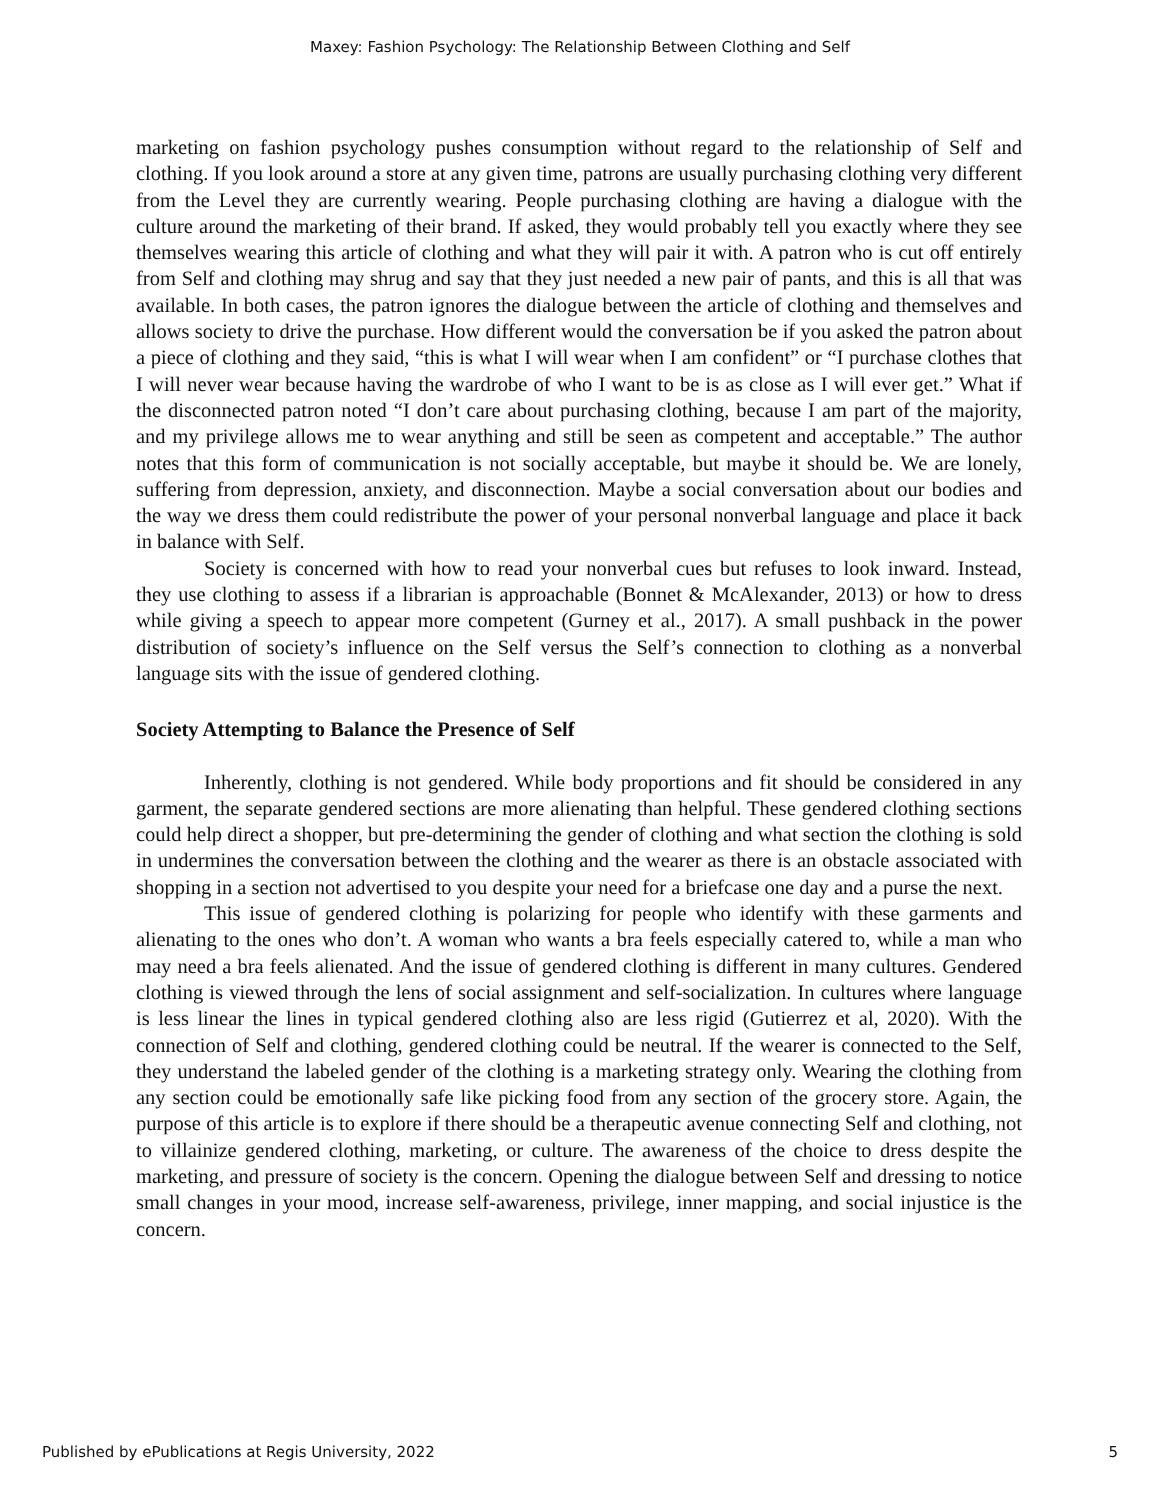Maxey: Fashion Psychology: The Relationship Between Clothing and Self
marketing on fashion psychology pushes consumption without regard to the relationship of Self and clothing. If you look around a store at any given time, patrons are usually purchasing clothing very different from the Level they are currently wearing. People purchasing clothing are having a dialogue with the culture around the marketing of their brand. If asked, they would probably tell you exactly where they see themselves wearing this article of clothing and what they will pair it with. A patron who is cut off entirely from Self and clothing may shrug and say that they just needed a new pair of pants, and this is all that was available. In both cases, the patron ignores the dialogue between the article of clothing and themselves and allows society to drive the purchase. How different would the conversation be if you asked the patron about a piece of clothing and they said, “this is what I will wear when I am confident” or “I purchase clothes that I will never wear because having the wardrobe of who I want to be is as close as I will ever get.” What if the disconnected patron noted “I don’t care about purchasing clothing, because I am part of the majority, and my privilege allows me to wear anything and still be seen as competent and acceptable.” The author notes that this form of communication is not socially acceptable, but maybe it should be. We are lonely, suffering from depression, anxiety, and disconnection. Maybe a social conversation about our bodies and the way we dress them could redistribute the power of your personal nonverbal language and place it back in balance with Self.
Society is concerned with how to read your nonverbal cues but refuses to look inward. Instead, they use clothing to assess if a librarian is approachable (Bonnet & McAlexander, 2013) or how to dress while giving a speech to appear more competent (Gurney et al., 2017). A small pushback in the power distribution of society’s influence on the Self versus the Self’s connection to clothing as a nonverbal language sits with the issue of gendered clothing.
Society Attempting to Balance the Presence of Self
Inherently, clothing is not gendered. While body proportions and fit should be considered in any garment, the separate gendered sections are more alienating than helpful. These gendered clothing sections could help direct a shopper, but pre-determining the gender of clothing and what section the clothing is sold in undermines the conversation between the clothing and the wearer as there is an obstacle associated with shopping in a section not advertised to you despite your need for a briefcase one day and a purse the next.
This issue of gendered clothing is polarizing for people who identify with these garments and alienating to the ones who don’t. A woman who wants a bra feels especially catered to, while a man who may need a bra feels alienated. And the issue of gendered clothing is different in many cultures. Gendered clothing is viewed through the lens of social assignment and self-socialization. In cultures where language is less linear the lines in typical gendered clothing also are less rigid (Gutierrez et al, 2020). With the connection of Self and clothing, gendered clothing could be neutral. If the wearer is connected to the Self, they understand the labeled gender of the clothing is a marketing strategy only. Wearing the clothing from any section could be emotionally safe like picking food from any section of the grocery store. Again, the purpose of this article is to explore if there should be a therapeutic avenue connecting Self and clothing, not to villainize gendered clothing, marketing, or culture. The awareness of the choice to dress despite the marketing, and pressure of society is the concern. Opening the dialogue between Self and dressing to notice small changes in your mood, increase self-awareness, privilege, inner mapping, and social injustice is the concern.
Published by ePublications at Regis University, 2022 5